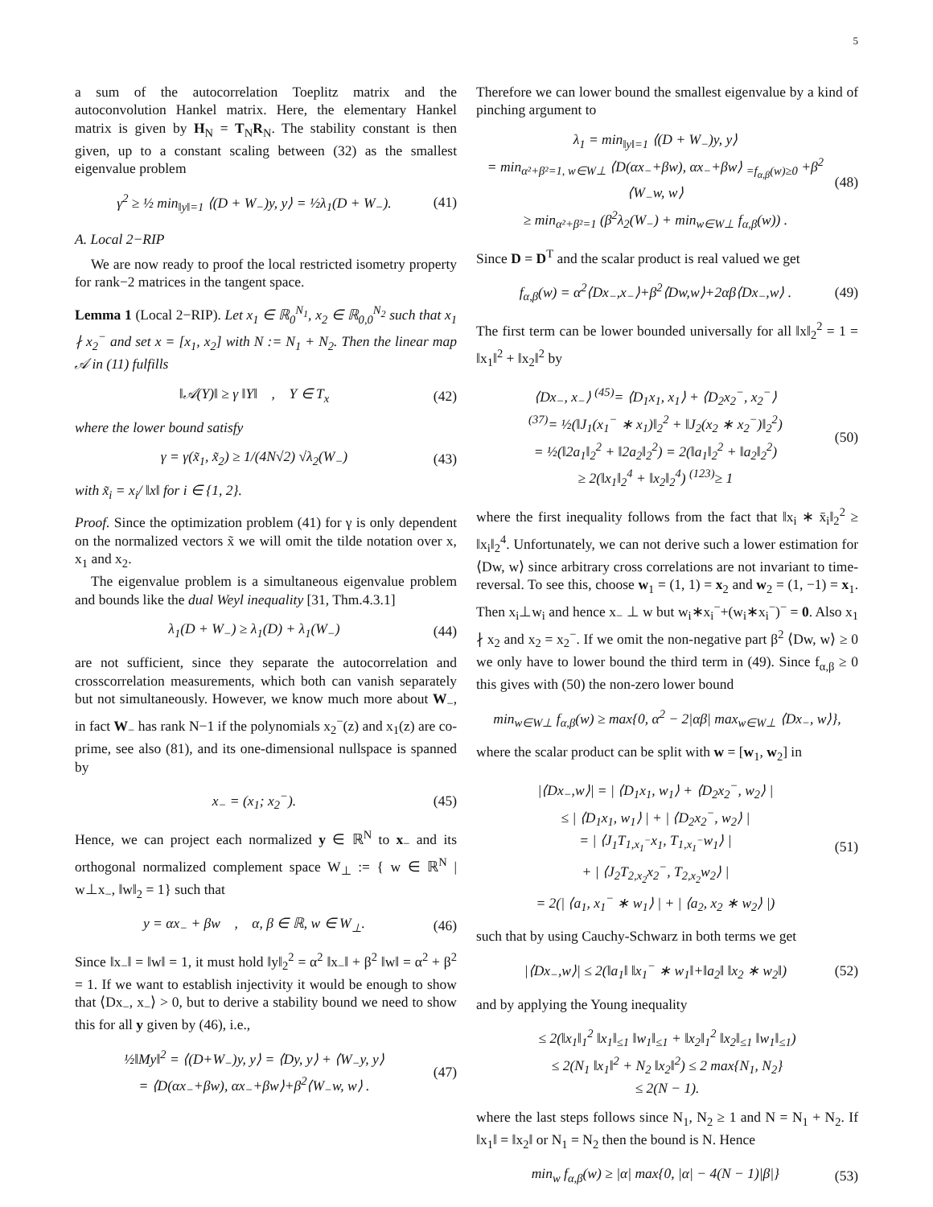5
a sum of the autocorrelation Toeplitz matrix and the autoconvolution Hankel matrix. Here, the elementary Hankel matrix is given by H<sub>N</sub> = T<sub>N</sub>R<sub>N</sub>. The stability constant is then given, up to a constant scaling between (32) as the smallest eigenvalue problem
γ<sup>2</sup> ≥ ½ min<sub>‖y‖=1</sub> ⟨(D + W<sub>−</sub>)y, y⟩ = ½λ<sub>1</sub>(D + W<sub>−</sub>). (41)
A. Local 2−RIP
We are now ready to proof the local restricted isometry property for rank−2 matrices in the tangent space.
Lemma 1 (Local 2−RIP). Let x<sub>1</sub> ∈ ℝ<sub>0</sub><sup>N<sub>1</sub></sup>, x<sub>2</sub> ∈ ℝ<sub>0,0</sub><sup>N<sub>2</sub></sup> such that x<sub>1</sub> ∤ x<sub>2</sub><sup>−</sup> and set x = [x<sub>1</sub>, x<sub>2</sub>] with N := N<sub>1</sub> + N<sub>2</sub>. Then the linear map 𝒜 in (11) fulfills
‖𝒜(Y)‖ ≥ γ ‖Y‖ , Y ∈ T<sub>x</sub> (42)
where the lower bound satisfy
γ = γ(x̃<sub>1</sub>, x̃<sub>2</sub>) ≥ 1/(4N√2) √λ<sub>2</sub>(W<sub>−</sub>) (43)
with x̃<sub>i</sub> = x<sub>i</sub>/ ‖x‖ for i ∈ {1, 2}.
Proof. Since the optimization problem (41) for γ is only dependent on the normalized vectors x̃ we will omit the tilde notation over x, x<sub>1</sub> and x<sub>2</sub>.
The eigenvalue problem is a simultaneous eigenvalue problem and bounds like the dual Weyl inequality [31, Thm.4.3.1]
λ<sub>1</sub>(D + W<sub>−</sub>) ≥ λ<sub>1</sub>(D) + λ<sub>1</sub>(W<sub>−</sub>) (44)
are not sufficient, since they separate the autocorrelation and crosscorrelation measurements, which both can vanish separately but not simultaneously. However, we know much more about W<sub>−</sub>, in fact W<sub>−</sub> has rank N−1 if the polynomials x<sub>2</sub><sup>−</sup>(z) and x<sub>1</sub>(z) are co-prime, see also (81), and its one-dimensional nullspace is spanned by
x<sub>−</sub> = (x<sub>1</sub>; x<sub>2</sub><sup>−</sup>). (45)
Hence, we can project each normalized y ∈ ℝ<sup>N</sup> to x<sub>−</sub> and its orthogonal normalized complement space W<sub>⊥</sub> := { w ∈ ℝ<sup>N</sup> | w⊥x<sub>−</sub>, ‖w‖<sub>2</sub> = 1} such that
y = αx<sub>−</sub> + βw , α, β ∈ ℝ, w ∈ W<sub>⊥</sub>. (46)
Since ‖x<sub>−</sub>‖ = ‖w‖ = 1, it must hold ‖y‖<sub>2</sub><sup>2</sup> = α<sup>2</sup> ‖x<sub>−</sub>‖ + β<sup>2</sup> ‖w‖ = α<sup>2</sup> + β<sup>2</sup> = 1. If we want to establish injectivity it would be enough to show that ⟨Dx<sub>−</sub>, x<sub>−</sub>⟩ > 0, but to derive a stability bound we need to show this for all y given by (46), i.e.,
½‖My‖<sup>2</sup> = ⟨(D+W<sub>−</sub>)y, y⟩ = ⟨Dy, y⟩ + ⟨W<sub>−</sub>y, y⟩
= ⟨D(αx<sub>−</sub>+βw), αx<sub>−</sub>+βw⟩+β<sup>2</sup>⟨W<sub>−</sub>w, w⟩ . (47)
Therefore we can lower bound the smallest eigenvalue by a kind of pinching argument to
λ<sub>1</sub> = min<sub>‖y‖=1</sub> ⟨(D + W<sub>−</sub>)y, y⟩
= min<sub>α²+β²=1, w∈W⊥</sub> ⟨D(αx<sub>−</sub>+βw), αx<sub>−</sub>+βw⟩ <sub>=f<sub>α,β</sub>(w)≥0</sub> +β<sup>2</sup> ⟨W<sub>−</sub>w, w⟩
≥ min<sub>α²+β²=1</sub> (β<sup>2</sup>λ<sub>2</sub>(W<sub>−</sub>) + min<sub>w∈W⊥</sub> f<sub>α,β</sub>(w)) . (48)
Since D = D<sup>T</sup> and the scalar product is real valued we get
f<sub>α,β</sub>(w) = α<sup>2</sup>⟨Dx<sub>−</sub>,x<sub>−</sub>⟩+β<sup>2</sup>⟨Dw,w⟩+2αβ⟨Dx<sub>−</sub>,w⟩ . (49)
The first term can be lower bounded universally for all ‖x‖<sub>2</sub><sup>2</sup> = 1 = ‖x<sub>1</sub>‖<sup>2</sup> + ‖x<sub>2</sub>‖<sup>2</sup> by
⟨Dx<sub>−</sub>, x<sub>−</sub>⟩ <sup>(45)</sup>= ⟨D<sub>1</sub>x<sub>1</sub>, x<sub>1</sub>⟩ + ⟨D<sub>2</sub>x<sub>2</sub><sup>−</sup>, x<sub>2</sub><sup>−</sup>⟩
<sup>(37)</sup>= ½(‖J<sub>1</sub>(x<sub>1</sub><sup>−</sup> ∗ x<sub>1</sub>)‖<sub>2</sub><sup>2</sup> + ‖J<sub>2</sub>(x<sub>2</sub> ∗ x<sub>2</sub><sup>−</sup>)‖<sub>2</sub><sup>2</sup>)
= ½(‖2a<sub>1</sub>‖<sub>2</sub><sup>2</sup> + ‖2a<sub>2</sub>‖<sub>2</sub><sup>2</sup>) = 2(‖a<sub>1</sub>‖<sub>2</sub><sup>2</sup> + ‖a<sub>2</sub>‖<sub>2</sub><sup>2</sup>)
≥ 2(‖x<sub>1</sub>‖<sub>2</sub><sup>4</sup> + ‖x<sub>2</sub>‖<sub>2</sub><sup>4</sup>) <sup>(123)</sup>≥ 1 (50)
where the first inequality follows from the fact that ‖x<sub>i</sub> ∗ x̄<sub>i</sub>‖<sub>2</sub><sup>2</sup> ≥ ‖x<sub>i</sub>‖<sub>2</sub><sup>4</sup>. Unfortunately, we can not derive such a lower estimation for ⟨Dw, w⟩ since arbitrary cross correlations are not invariant to time-reversal. To see this, choose w<sub>1</sub> = (1, 1) = x<sub>2</sub> and w<sub>2</sub> = (1, −1) = x<sub>1</sub>. Then x<sub>i</sub>⊥w<sub>i</sub> and hence x<sub>−</sub> ⊥ w but w<sub>i</sub>∗x<sub>i</sub><sup>−</sup>+(w<sub>i</sub>∗x<sub>i</sub><sup>−</sup>)<sup>−</sup> = 0. Also x<sub>1</sub> ∤ x<sub>2</sub> and x<sub>2</sub> = x<sub>2</sub><sup>−</sup>. If we omit the non-negative part β<sup>2</sup> ⟨Dw, w⟩ ≥ 0 we only have to lower bound the third term in (49). Since f<sub>α,β</sub> ≥ 0 this gives with (50) the non-zero lower bound
min<sub>w∈W⊥</sub> f<sub>α,β</sub>(w) ≥ max{0, α<sup>2</sup> − 2|αβ| max<sub>w∈W⊥</sub> ⟨Dx<sub>−</sub>, w⟩},
where the scalar product can be split with w = [w<sub>1</sub>, w<sub>2</sub>] in
|⟨Dx<sub>−</sub>,w⟩| = | ⟨D<sub>1</sub>x<sub>1</sub>, w<sub>1</sub>⟩ + ⟨D<sub>2</sub>x<sub>2</sub><sup>−</sup>, w<sub>2</sub>⟩ |
≤ | ⟨D<sub>1</sub>x<sub>1</sub>, w<sub>1</sub>⟩ | + | ⟨D<sub>2</sub>x<sub>2</sub><sup>−</sup>, w<sub>2</sub>⟩ |
= | ⟨J<sub>1</sub>T<sub>1,x<sub>1</sub><sup>−</sup></sub>x<sub>1</sub>, T<sub>1,x<sub>1</sub><sup>−</sup></sub>w<sub>1</sub>⟩ |
+ | ⟨J<sub>2</sub>T<sub>2,x<sub>2</sub></sub>x<sub>2</sub><sup>−</sup>, T<sub>2,x<sub>2</sub></sub>w<sub>2</sub>⟩ |
= 2(| ⟨a<sub>1</sub>, x<sub>1</sub><sup>−</sup> ∗ w<sub>1</sub>⟩ | + | ⟨a<sub>2</sub>, x<sub>2</sub> ∗ w<sub>2</sub>⟩ |) (51)
such that by using Cauchy-Schwarz in both terms we get
|⟨Dx<sub>−</sub>,w⟩| ≤ 2(‖a<sub>1</sub>‖ ‖x<sub>1</sub><sup>−</sup> ∗ w<sub>1</sub>‖+‖a<sub>2</sub>‖ ‖x<sub>2</sub> ∗ w<sub>2</sub>‖) (52)
and by applying the Young inequality
≤ 2(‖x<sub>1</sub>‖<sub>1</sub><sup>2</sup> ‖x<sub>1</sub>‖<sub>≤1</sub> ‖w<sub>1</sub>‖<sub>≤1</sub> + ‖x<sub>2</sub>‖<sub>1</sub><sup>2</sup> ‖x<sub>2</sub>‖<sub>≤1</sub> ‖w<sub>1</sub>‖<sub>≤1</sub>)
≤ 2(N<sub>1</sub> ‖x<sub>1</sub>‖<sup>2</sup> + N<sub>2</sub> ‖x<sub>2</sub>‖<sup>2</sup>) ≤ 2 max{N<sub>1</sub>, N<sub>2</sub>}
≤ 2(N − 1).
where the last steps follows since N<sub>1</sub>, N<sub>2</sub> ≥ 1 and N = N<sub>1</sub> + N<sub>2</sub>. If ‖x<sub>1</sub>‖ = ‖x<sub>2</sub>‖ or N<sub>1</sub> = N<sub>2</sub> then the bound is N. Hence
min<sub>w</sub> f<sub>α,β</sub>(w) ≥ |α| max{0, |α| − 4(N − 1)|β|} (53)